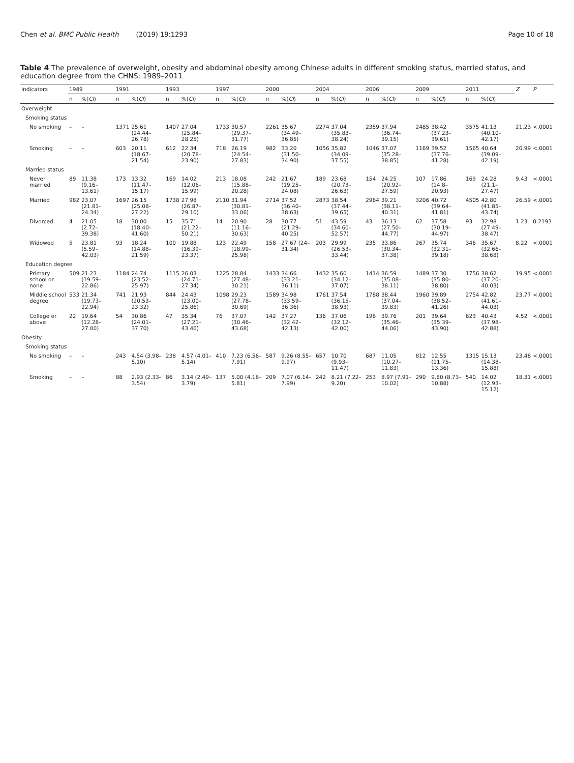Chen et al. BMC Public Health (2019) 19:1293
Page 10 of 18
Table 4 The prevalence of overweight, obesity and abdominal obesity among Chinese adults in different smoking status, married status, and education degree from the CHNS: 1989–2011
| Indicators | 1989 | | 1991 | | 1993 | | 1997 | | 2000 | | 2004 | | 2006 | | 2009 | | 2011 | | Z | P |
| --- | --- | --- | --- | --- | --- | --- | --- | --- | --- | --- | --- | --- | --- | --- | --- | --- | --- | --- | --- | --- |
| | n | %( CI ) | n | %( CI ) | n | %( CI ) | n | %( CI ) | n | %( CI ) | n | %( CI ) | n | %( CI ) | n | %( CI ) | n | %( CI ) | | |
| Overweight | | | | | | | | | | | | | | | | | | | | |
| Smoking status | | | | | | | | | | | | | | | | | | | | |
| No smoking | – | – | 1371 | 25.61 (24.44–26.78) | 1407 | 27.04 (25.84–28.25) | 1733 | 30.57 (29.37–31.77) | 2261 | 35.67 (34.49–36.85) | 2274 | 37.04 (35.83–38.24) | 2359 | 37.94 (36.74–39.15) | 2485 | 38.42 (37.23–39.61) | 3575 | 41.13 (40.10–42.17) | 21.23 | <.0001 |
| Smoking | – | – | 603 | 20.11 (18.67–21.54) | 612 | 22.34 (20.78–23.90) | 718 | 26.19 (24.54–27.83) | 982 | 33.20 (31.50–34.90) | 1056 | 35.82 (34.09–37.55) | 1046 | 37.07 (35.28–38.85) | 1169 | 39.52 (37.76–41.28) | 1565 | 40.64 (39.09–42.19) | 20.99 | <.0001 |
| Married status | | | | | | | | | | | | | | | | | | | | |
| Never married | 89 | 11.38 (9.16–13.61) | 173 | 13.32 (11.47–15.17) | 169 | 14.02 (12.06–15.99) | 213 | 18.08 (15.88–20.28) | 242 | 21.67 (19.25–24.08) | 189 | 23.68 (20.73–26.63) | 154 | 24.25 (20.92–27.59) | 107 | 17.86 (14.8–20.93) | 169 | 24.28 (21.1–27.47) | 9.43 | <.0001 |
| Married | 982 | 23.07 (21.81–24.34) | 1697 | 26.15 (25.08–27.22) | 1738 | 27.98 (26.87–29.10) | 2110 | 31.94 (30.81–33.06) | 2714 | 37.52 (36.40–38.63) | 2873 | 38.54 (37.44–39.65) | 2964 | 39.21 (38.11–40.31) | 3206 | 40.72 (39.64–41.81) | 4505 | 42.80 (41.85–43.74) | 26.59 | <.0001 |
| Divorced | 4 | 21.05 (2.72–39.38) | 18 | 30.00 (18.40–41.60) | 15 | 35.71 (21.22–50.21) | 14 | 20.90 (11.16–30.63) | 28 | 30.77 (21.29–40.25) | 51 | 43.59 (34.60–52.57) | 43 | 36.13 (27.50–44.77) | 62 | 37.58 (30.19–44.97) | 93 | 32.98 (27.49–38.47) | 1.23 | 0.2193 |
| Widowed | 5 | 23.81 (5.59–42.03) | 93 | 18.24 (14.88–21.59) | 100 | 19.88 (16.39–23.37) | 123 | 22.49 (18.99–25.98) | 158 | 27.67 (24–31.34) | 203 | 29.99 (26.53–33.44) | 235 | 33.86 (30.34–37.38) | 267 | 35.74 (32.31–39.18) | 346 | 35.67 (32.66–38.68) | 8.22 | <.0001 |
| Education degree | | | | | | | | | | | | | | | | | | | | |
| Primary school or none | 509 | 21.23 (19.59–22.86) | 1184 | 24.74 (23.52–25.97) | 1115 | 26.03 (24.71–27.34) | 1225 | 28.84 (27.48–30.21) | 1433 | 34.66 (33.21–36.11) | 1432 | 35.60 (34.12–37.07) | 1414 | 36.59 (35.08–38.11) | 1489 | 37.30 (35.80–38.80) | 1756 | 38.62 (37.20–40.03) | 19.95 | <.0001 |
| Middle school degree | 533 | 21.34 (19.73–22.94) | 741 | 21.93 (20.53–23.32) | 844 | 24.43 (23.00–25.86) | 1098 | 29.23 (27.78–30.69) | 1589 | 34.98 (33.59–36.36) | 1761 | 37.54 (36.15–38.93) | 1788 | 38.44 (37.04–39.83) | 1960 | 39.89 (38.52–41.26) | 2754 | 42.82 (41.61–44.03) | 23.77 | <.0001 |
| College or above | 22 | 19.64 (12.28–27.00) | 54 | 30.86 (24.01–37.70) | 47 | 35.34 (27.21–43.46) | 76 | 37.07 (30.46–43.68) | 142 | 37.27 (32.42–42.13) | 136 | 37.06 (32.12–42.00) | 198 | 39.76 (35.46–44.06) | 201 | 39.64 (35.39–43.90) | 623 | 40.43 (37.98–42.88) | 4.52 | <.0001 |
| Obesity | | | | | | | | | | | | | | | | | | | | |
| Smoking status | | | | | | | | | | | | | | | | | | | | |
| No smoking | – | – | 243 | 4.54 (3.98–5.10) | 238 | 4.57 (4.01–5.14) | 410 | 7.23 (6.56–7.91) | 587 | 9.26 (8.55–9.97) | 657 | 10.70 (9.93–11.47) | 687 | 11.05 (10.27–11.83) | 812 | 12.55 (11.75–13.36) | 1315 | 15.13 (14.38–15.88) | 23.48 | <.0001 |
| Smoking | – | – | 88 | 2.93 (2.33–3.54) | 86 | 3.14 (2.49–3.79) | 137 | 5.00 (4.18–5.81) | 209 | 7.07 (6.14–7.99) | 242 | 8.21 (7.22–9.20) | 253 | 8.97 (7.91–10.02) | 290 | 9.80 (8.73–10.88) | 540 | 14.02 (12.93–15.12) | 18.31 | <.0001 |